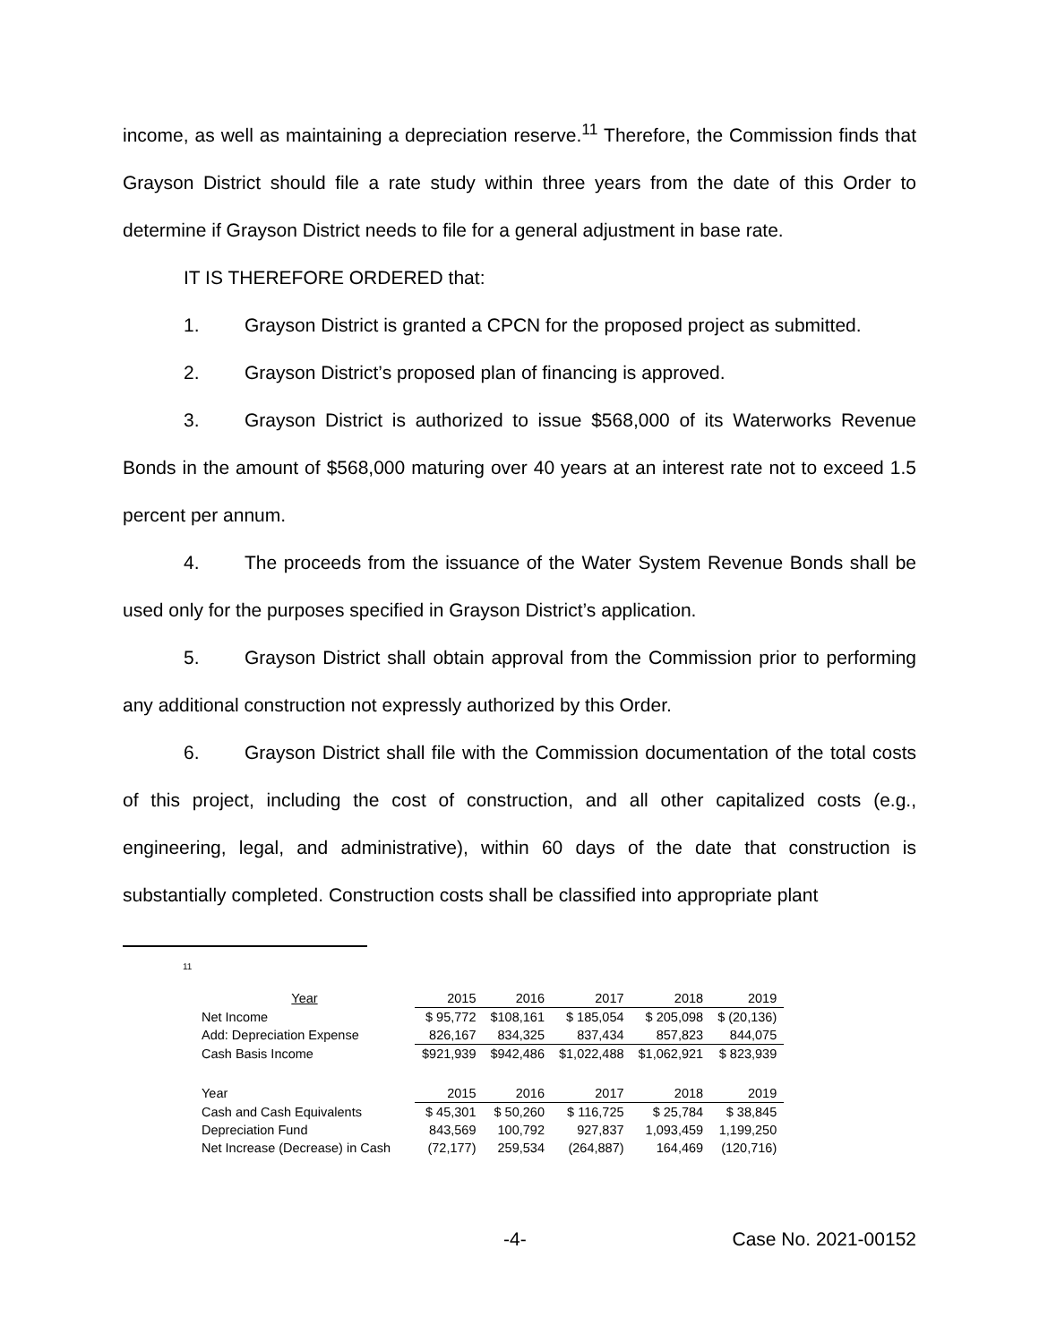income, as well as maintaining a depreciation reserve.<sup>11</sup> Therefore, the Commission finds that Grayson District should file a rate study within three years from the date of this Order to determine if Grayson District needs to file for a general adjustment in base rate.
IT IS THEREFORE ORDERED that:
1. Grayson District is granted a CPCN for the proposed project as submitted.
2. Grayson District’s proposed plan of financing is approved.
3. Grayson District is authorized to issue $568,000 of its Waterworks Revenue Bonds in the amount of $568,000 maturing over 40 years at an interest rate not to exceed 1.5 percent per annum.
4. The proceeds from the issuance of the Water System Revenue Bonds shall be used only for the purposes specified in Grayson District’s application.
5. Grayson District shall obtain approval from the Commission prior to performing any additional construction not expressly authorized by this Order.
6. Grayson District shall file with the Commission documentation of the total costs of this project, including the cost of construction, and all other capitalized costs (e.g., engineering, legal, and administrative), within 60 days of the date that construction is substantially completed. Construction costs shall be classified into appropriate plant
<sup>11</sup>
| Year | 2015 | 2016 | 2017 | 2018 | 2019 |
| Net Income | $ 95,772 | $108,161 | $ 185,054 | $ 205,098 | $ (20,136) |
| Add: Depreciation Expense | 826,167 | 834,325 | 837,434 | 857,823 | 844,075 |
| Cash Basis Income | $921,939 | $942,486 | $1,022,488 | $1,062,921 | $ 823,939 |
| Year | 2015 | 2016 | 2017 | 2018 | 2019 |
| Cash and Cash Equivalents | $ 45,301 | $ 50,260 | $ 116,725 | $ 25,784 | $ 38,845 |
| Depreciation Fund | 843,569 | 100,792 | 927,837 | 1,093,459 | 1,199,250 |
| Net Increase (Decrease) in Cash | (72,177) | 259,534 | (264,887) | 164,469 | (120,716) |
-4- Case No. 2021-00152